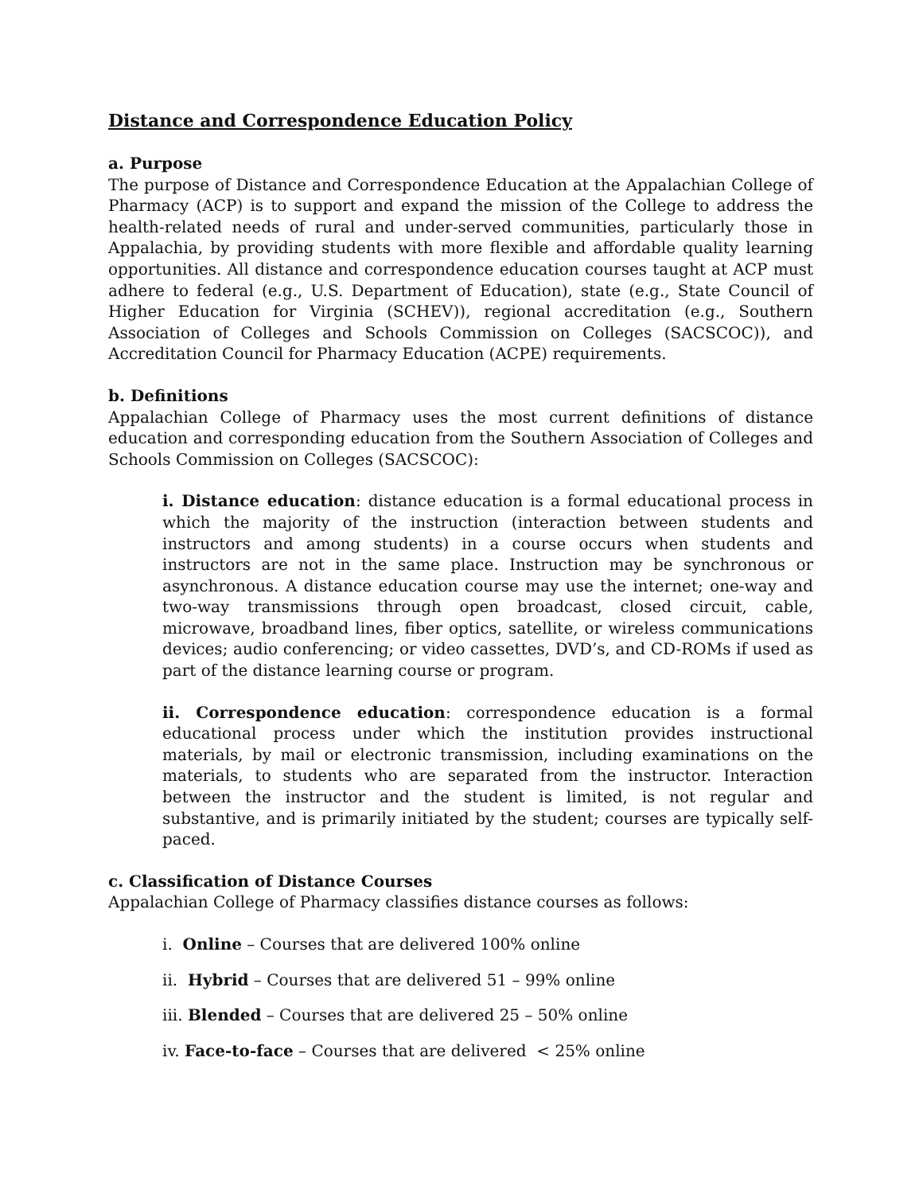Distance and Correspondence Education Policy
a. Purpose
The purpose of Distance and Correspondence Education at the Appalachian College of Pharmacy (ACP) is to support and expand the mission of the College to address the health-related needs of rural and under-served communities, particularly those in Appalachia, by providing students with more flexible and affordable quality learning opportunities. All distance and correspondence education courses taught at ACP must adhere to federal (e.g., U.S. Department of Education), state (e.g., State Council of Higher Education for Virginia (SCHEV)), regional accreditation (e.g., Southern Association of Colleges and Schools Commission on Colleges (SACSCOC)), and Accreditation Council for Pharmacy Education (ACPE) requirements.
b. Definitions
Appalachian College of Pharmacy uses the most current definitions of distance education and corresponding education from the Southern Association of Colleges and Schools Commission on Colleges (SACSCOC):
i. Distance education: distance education is a formal educational process in which the majority of the instruction (interaction between students and instructors and among students) in a course occurs when students and instructors are not in the same place. Instruction may be synchronous or asynchronous. A distance education course may use the internet; one-way and two-way transmissions through open broadcast, closed circuit, cable, microwave, broadband lines, fiber optics, satellite, or wireless communications devices; audio conferencing; or video cassettes, DVD’s, and CD-ROMs if used as part of the distance learning course or program.
ii. Correspondence education: correspondence education is a formal educational process under which the institution provides instructional materials, by mail or electronic transmission, including examinations on the materials, to students who are separated from the instructor. Interaction between the instructor and the student is limited, is not regular and substantive, and is primarily initiated by the student; courses are typically self-paced.
c. Classification of Distance Courses
Appalachian College of Pharmacy classifies distance courses as follows:
i. Online – Courses that are delivered 100% online
ii. Hybrid – Courses that are delivered 51 – 99% online
iii. Blended – Courses that are delivered 25 – 50% online
iv. Face-to-face – Courses that are delivered < 25% online